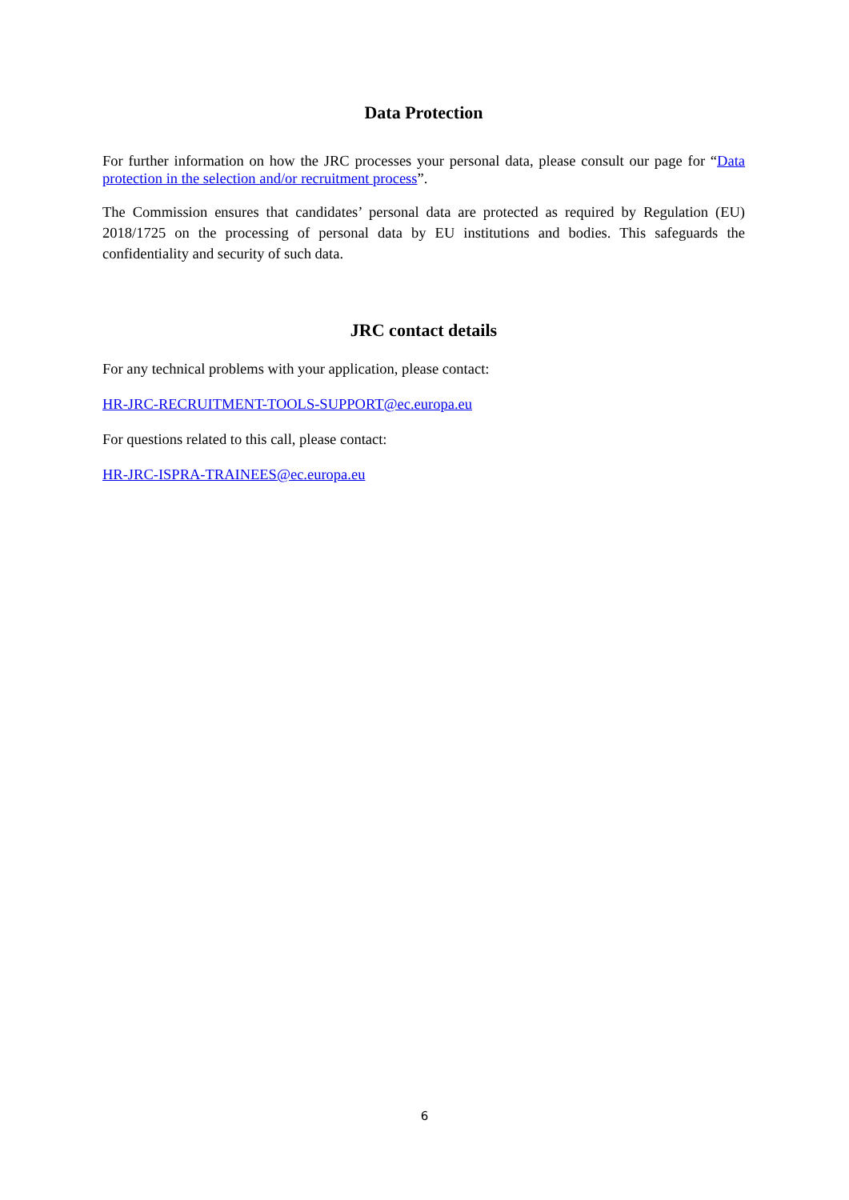Data Protection
For further information on how the JRC processes your personal data, please consult our page for “Data protection in the selection and/or recruitment process”.
The Commission ensures that candidates’ personal data are protected as required by Regulation (EU) 2018/1725 on the processing of personal data by EU institutions and bodies. This safeguards the confidentiality and security of such data.
JRC contact details
For any technical problems with your application, please contact:
HR-JRC-RECRUITMENT-TOOLS-SUPPORT@ec.europa.eu
For questions related to this call, please contact:
HR-JRC-ISPRA-TRAINEES@ec.europa.eu
6